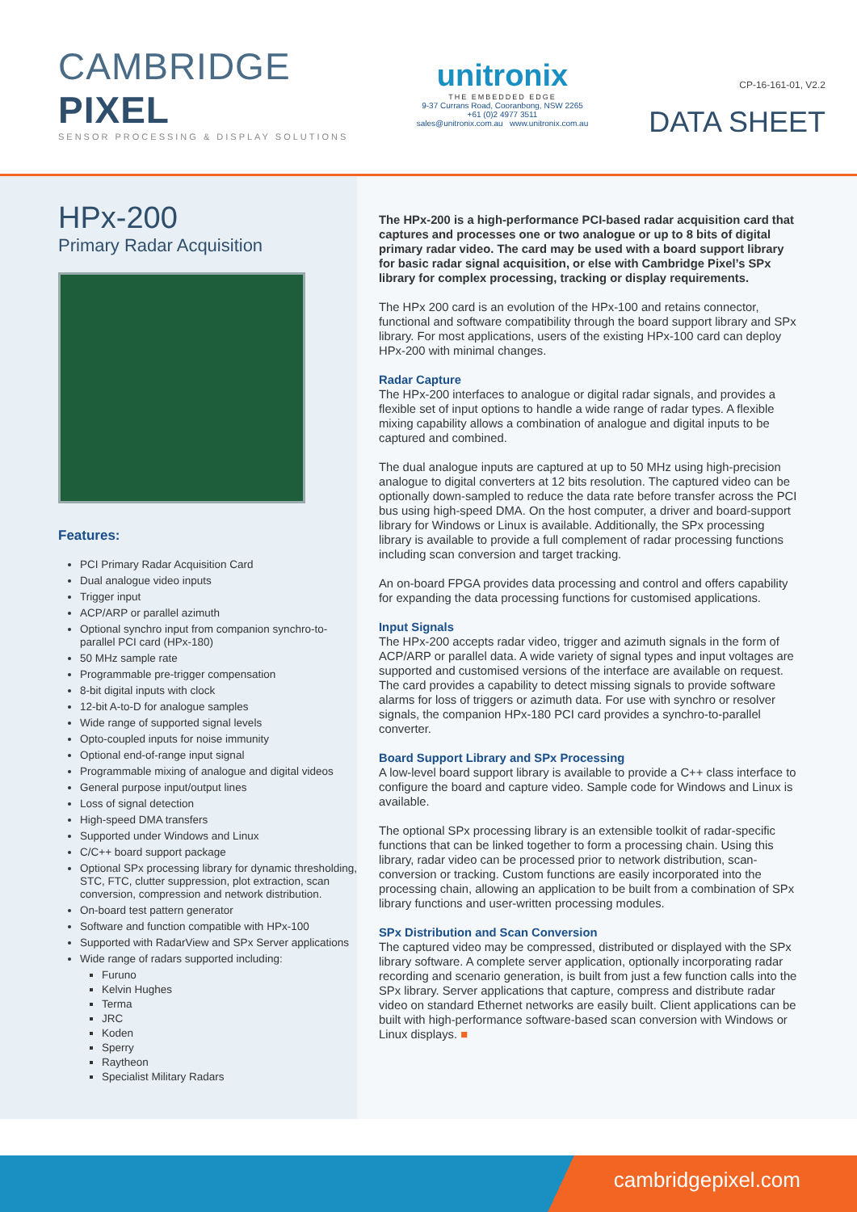CAMBRIDGE PIXEL
SENSOR PROCESSING & DISPLAY SOLUTIONS
unitronix
THE EMBEDDED EDGE
9-37 Currans Road, Cooranbong, NSW 2265
+61 (0)2 4977 3511
sales@unitronix.com.au www.unitronix.com.au
CP-16-161-01, V2.2
DATA SHEET
HPx-200
Primary Radar Acquisition
Features:
PCI Primary Radar Acquisition Card
Dual analogue video inputs
Trigger input
ACP/ARP or parallel azimuth
Optional synchro input from companion synchro-to-parallel PCI card (HPx-180)
50 MHz sample rate
Programmable pre-trigger compensation
8-bit digital inputs with clock
12-bit A-to-D for analogue samples
Wide range of supported signal levels
Opto-coupled inputs for noise immunity
Optional end-of-range input signal
Programmable mixing of analogue and digital videos
General purpose input/output lines
Loss of signal detection
High-speed DMA transfers
Supported under Windows and Linux
C/C++ board support package
Optional SPx processing library for dynamic thresholding, STC, FTC, clutter suppression, plot extraction, scan conversion, compression and network distribution.
On-board test pattern generator
Software and function compatible with HPx-100
Supported with RadarView and SPx Server applications
Wide range of radars supported including:
Furuno
Kelvin Hughes
Terma
JRC
Koden
Sperry
Raytheon
Specialist Military Radars
The HPx-200 is a high-performance PCI-based radar acquisition card that captures and processes one or two analogue or up to 8 bits of digital primary radar video. The card may be used with a board support library for basic radar signal acquisition, or else with Cambridge Pixel’s SPx library for complex processing, tracking or display requirements.
The HPx 200 card is an evolution of the HPx-100 and retains connector, functional and software compatibility through the board support library and SPx library. For most applications, users of the existing HPx-100 card can deploy HPx-200 with minimal changes.
Radar Capture
The HPx-200 interfaces to analogue or digital radar signals, and provides a flexible set of input options to handle a wide range of radar types. A flexible mixing capability allows a combination of analogue and digital inputs to be captured and combined.
The dual analogue inputs are captured at up to 50 MHz using high-precision analogue to digital converters at 12 bits resolution. The captured video can be optionally down-sampled to reduce the data rate before transfer across the PCI bus using high-speed DMA. On the host computer, a driver and board-support library for Windows or Linux is available. Additionally, the SPx processing library is available to provide a full complement of radar processing functions including scan conversion and target tracking.
An on-board FPGA provides data processing and control and offers capability for expanding the data processing functions for customised applications.
Input Signals
The HPx-200 accepts radar video, trigger and azimuth signals in the form of ACP/ARP or parallel data. A wide variety of signal types and input voltages are supported and customised versions of the interface are available on request. The card provides a capability to detect missing signals to provide software alarms for loss of triggers or azimuth data. For use with synchro or resolver signals, the companion HPx-180 PCI card provides a synchro-to-parallel converter.
Board Support Library and SPx Processing
A low-level board support library is available to provide a C++ class interface to configure the board and capture video. Sample code for Windows and Linux is available.
The optional SPx processing library is an extensible toolkit of radar-specific functions that can be linked together to form a processing chain. Using this library, radar video can be processed prior to network distribution, scan-conversion or tracking. Custom functions are easily incorporated into the processing chain, allowing an application to be built from a combination of SPx library functions and user-written processing modules.
SPx Distribution and Scan Conversion
The captured video may be compressed, distributed or displayed with the SPx library software. A complete server application, optionally incorporating radar recording and scenario generation, is built from just a few function calls into the SPx library. Server applications that capture, compress and distribute radar video on standard Ethernet networks are easily built. Client applications can be built with high-performance software-based scan conversion with Windows or Linux displays. ■
cambridgepixel.com